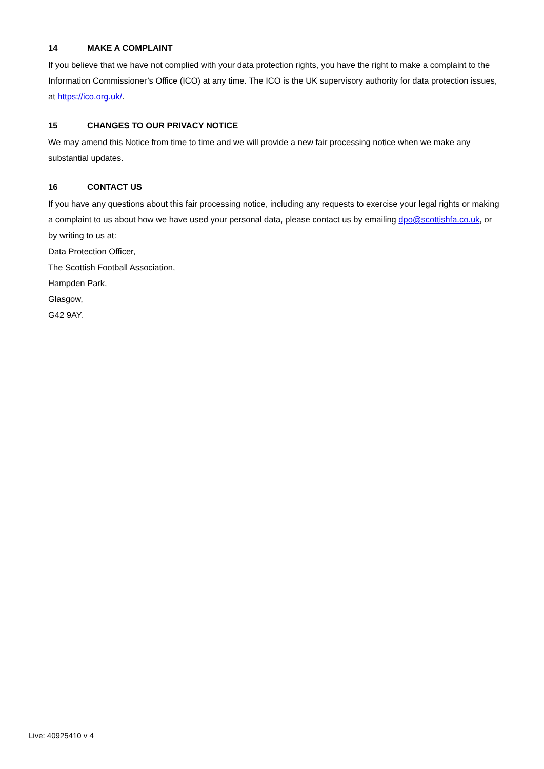14 MAKE A COMPLAINT
If you believe that we have not complied with your data protection rights, you have the right to make a complaint to the Information Commissioner’s Office (ICO) at any time. The ICO is the UK supervisory authority for data protection issues, at https://ico.org.uk/.
15 CHANGES TO OUR PRIVACY NOTICE
We may amend this Notice from time to time and we will provide a new fair processing notice when we make any substantial updates.
16 CONTACT US
If you have any questions about this fair processing notice, including any requests to exercise your legal rights or making a complaint to us about how we have used your personal data, please contact us by emailing dpo@scottishfa.co.uk, or by writing to us at:
Data Protection Officer,
The Scottish Football Association,
Hampden Park,
Glasgow,
G42 9AY.
Live: 40925410 v 4